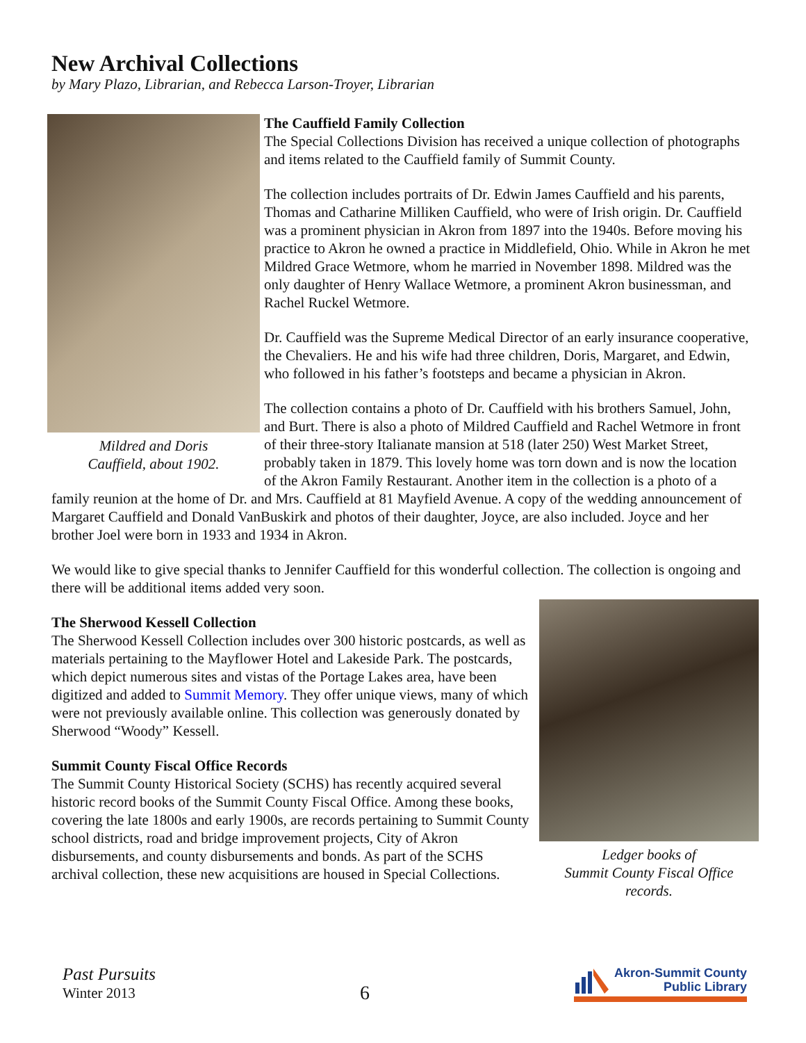New Archival Collections
by Mary Plazo, Librarian, and Rebecca Larson-Troyer, Librarian
Mildred and Doris
Cauffield, about 1902.
The Cauffield Family Collection
The Special Collections Division has received a unique collection of photographs and items related to the Cauffield family of Summit County.
The collection includes portraits of Dr. Edwin James Cauffield and his parents, Thomas and Catharine Milliken Cauffield, who were of Irish origin. Dr. Cauffield was a prominent physician in Akron from 1897 into the 1940s. Before moving his practice to Akron he owned a practice in Middlefield, Ohio. While in Akron he met Mildred Grace Wetmore, whom he married in November 1898. Mildred was the only daughter of Henry Wallace Wetmore, a prominent Akron businessman, and Rachel Ruckel Wetmore.
Dr. Cauffield was the Supreme Medical Director of an early insurance cooperative, the Chevaliers. He and his wife had three children, Doris, Margaret, and Edwin, who followed in his father’s footsteps and became a physician in Akron.
The collection contains a photo of Dr. Cauffield with his brothers Samuel, John, and Burt. There is also a photo of Mildred Cauffield and Rachel Wetmore in front of their three-story Italianate mansion at 518 (later 250) West Market Street, probably taken in 1879. This lovely home was torn down and is now the location of the Akron Family Restaurant. Another item in the collection is a photo of a family reunion at the home of Dr. and Mrs. Cauffield at 81 Mayfield Avenue. A copy of the wedding announcement of Margaret Cauffield and Donald VanBuskirk and photos of their daughter, Joyce, are also included. Joyce and her brother Joel were born in 1933 and 1934 in Akron.
We would like to give special thanks to Jennifer Cauffield for this wonderful collection. The collection is ongoing and there will be additional items added very soon.
Ledger books of
Summit County Fiscal Office
records.
The Sherwood Kessell Collection
The Sherwood Kessell Collection includes over 300 historic postcards, as well as materials pertaining to the Mayflower Hotel and Lakeside Park. The postcards, which depict numerous sites and vistas of the Portage Lakes area, have been digitized and added to Summit Memory. They offer unique views, many of which were not previously available online. This collection was generously donated by Sherwood “Woody” Kessell.
Summit County Fiscal Office Records
The Summit County Historical Society (SCHS) has recently acquired several historic record books of the Summit County Fiscal Office. Among these books, covering the late 1800s and early 1900s, are records pertaining to Summit County school districts, road and bridge improvement projects, City of Akron disbursements, and county disbursements and bonds. As part of the SCHS archival collection, these new acquisitions are housed in Special Collections.
Past Pursuits
Winter 2013
6
Akron-Summit County
Public Library